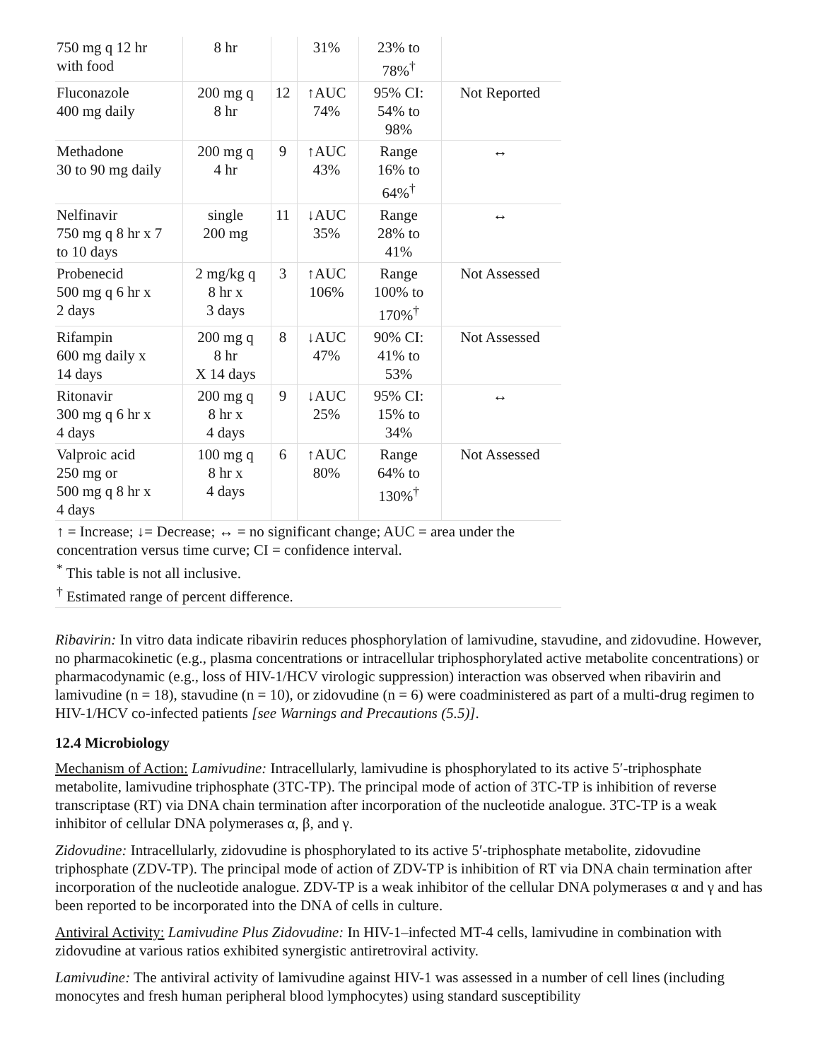| 750 mg q 12 hr with food | 8 hr | | 31% | 23% to 78%<sup>†</sup> | |
| Fluconazole 400 mg daily | 200 mg q 8 hr | 12 | ↑AUC 74% | 95% CI: 54% to 98% | Not Reported |
| Methadone 30 to 90 mg daily | 200 mg q 4 hr | 9 | ↑AUC 43% | Range 16% to 64%<sup>†</sup> | ↔ |
| Nelfinavir 750 mg q 8 hr x 7 to 10 days | single 200 mg | 11 | ↓AUC 35% | Range 28% to 41% | ↔ |
| Probenecid 500 mg q 6 hr x 2 days | 2 mg/kg q 8 hr x 3 days | 3 | ↑AUC 106% | Range 100% to 170%<sup>†</sup> | Not Assessed |
| Rifampin 600 mg daily x 14 days | 200 mg q 8 hr X 14 days | 8 | ↓AUC 47% | 90% CI: 41% to 53% | Not Assessed |
| Ritonavir 300 mg q 6 hr x 4 days | 200 mg q 8 hr x 4 days | 9 | ↓AUC 25% | 95% CI: 15% to 34% | ↔ |
| Valproic acid 250 mg or 500 mg q 8 hr x 4 days | 100 mg q 8 hr x 4 days | 6 | ↑AUC 80% | Range 64% to 130%<sup>†</sup> | Not Assessed |
| ↑ = Increase; ↓= Decrease; ↔ = no significant change; AUC = area under the concentration versus time curve; CI = confidence interval. <sup>*</sup> This table is not all inclusive. <sup>†</sup> Estimated range of percent difference. | | | | | |
Ribavirin: In vitro data indicate ribavirin reduces phosphorylation of lamivudine, stavudine, and zidovudine. However, no pharmacokinetic (e.g., plasma concentrations or intracellular triphosphorylated active metabolite concentrations) or pharmacodynamic (e.g., loss of HIV-1/HCV virologic suppression) interaction was observed when ribavirin and lamivudine (n = 18), stavudine (n = 10), or zidovudine (n = 6) were coadministered as part of a multi-drug regimen to HIV-1/HCV co-infected patients [see Warnings and Precautions (5.5)].
12.4 Microbiology
Mechanism of Action: Lamivudine: Intracellularly, lamivudine is phosphorylated to its active 5′-triphosphate metabolite, lamivudine triphosphate (3TC-TP). The principal mode of action of 3TC-TP is inhibition of reverse transcriptase (RT) via DNA chain termination after incorporation of the nucleotide analogue. 3TC-TP is a weak inhibitor of cellular DNA polymerases α, β, and γ.
Zidovudine: Intracellularly, zidovudine is phosphorylated to its active 5′-triphosphate metabolite, zidovudine triphosphate (ZDV-TP). The principal mode of action of ZDV-TP is inhibition of RT via DNA chain termination after incorporation of the nucleotide analogue. ZDV-TP is a weak inhibitor of the cellular DNA polymerases α and γ and has been reported to be incorporated into the DNA of cells in culture.
Antiviral Activity: Lamivudine Plus Zidovudine: In HIV-1–infected MT-4 cells, lamivudine in combination with zidovudine at various ratios exhibited synergistic antiretroviral activity.
Lamivudine: The antiviral activity of lamivudine against HIV-1 was assessed in a number of cell lines (including monocytes and fresh human peripheral blood lymphocytes) using standard susceptibility